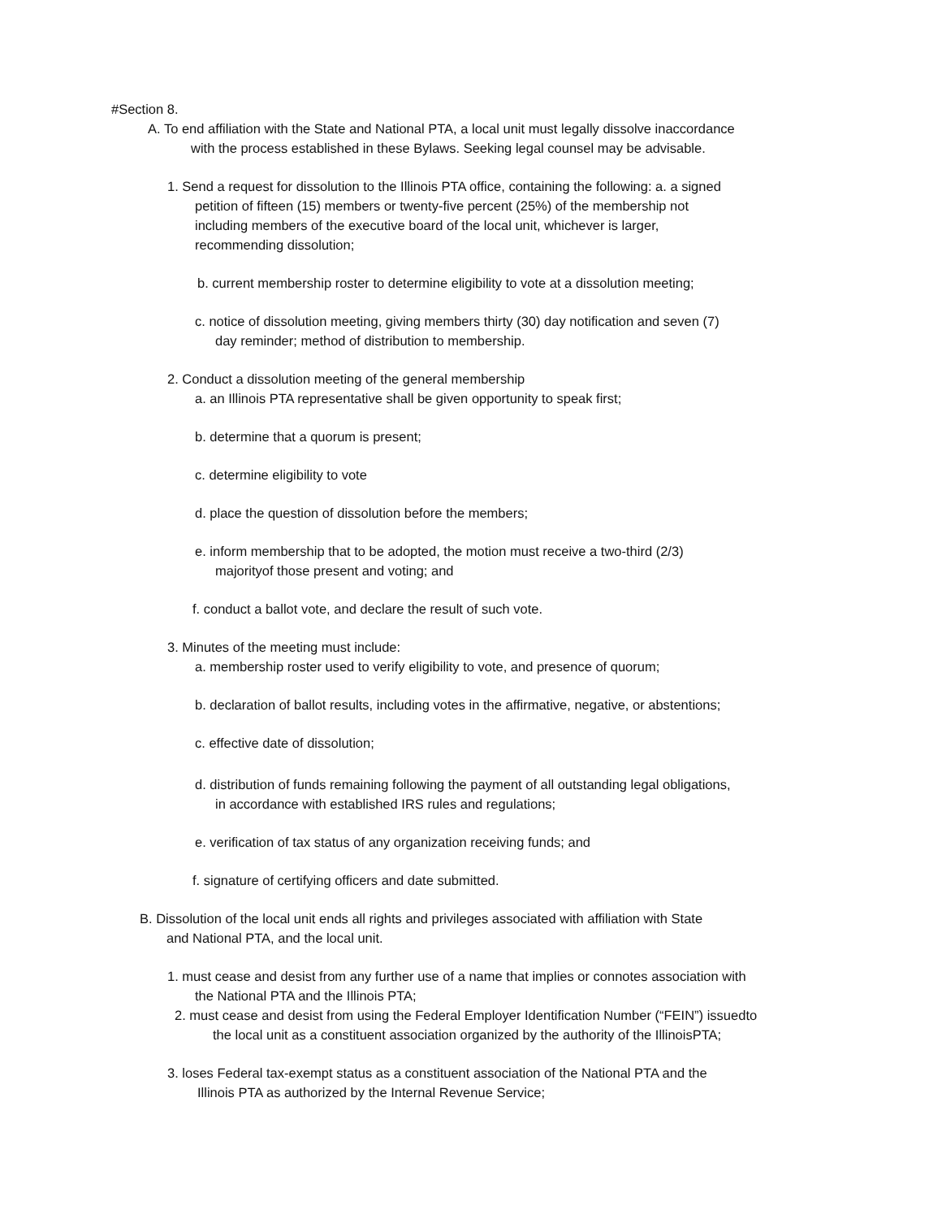#Section 8.
A. To end affiliation with the State and National PTA, a local unit must legally dissolve inaccordance
with the process established in these Bylaws. Seeking legal counsel may be advisable.
1. Send a request for dissolution to the Illinois PTA office, containing the following: a. a signed
petition of fifteen (15) members or twenty-five percent (25%) of the membership not
including members of the executive board of the local unit, whichever is larger,
recommending dissolution;
b. current membership roster to determine eligibility to vote at a dissolution meeting;
c. notice of dissolution meeting, giving members thirty (30) day notification and seven (7)
day reminder; method of distribution to membership.
2. Conduct a dissolution meeting of the general membership
a. an Illinois PTA representative shall be given opportunity to speak first;
b. determine that a quorum is present;
c. determine eligibility to vote
d. place the question of dissolution before the members;
e. inform membership that to be adopted, the motion must receive a two-third (2/3)
majorityof those present and voting; and
f. conduct a ballot vote, and declare the result of such vote.
3. Minutes of the meeting must include:
a. membership roster used to verify eligibility to vote, and presence of quorum;
b. declaration of ballot results, including votes in the affirmative, negative, or abstentions;
c. effective date of dissolution;
d. distribution of funds remaining following the payment of all outstanding legal obligations,
in accordance with established IRS rules and regulations;
e. verification of tax status of any organization receiving funds; and
f. signature of certifying officers and date submitted.
B. Dissolution of the local unit ends all rights and privileges associated with affiliation with State
and National PTA, and the local unit.
1. must cease and desist from any further use of a name that implies or connotes association with
the National PTA and the Illinois PTA;
2. must cease and desist from using the Federal Employer Identification Number (“FEIN”) issuedto
the local unit as a constituent association organized by the authority of the IllinoisPTA;
3. loses Federal tax-exempt status as a constituent association of the National PTA and the
Illinois PTA as authorized by the Internal Revenue Service;